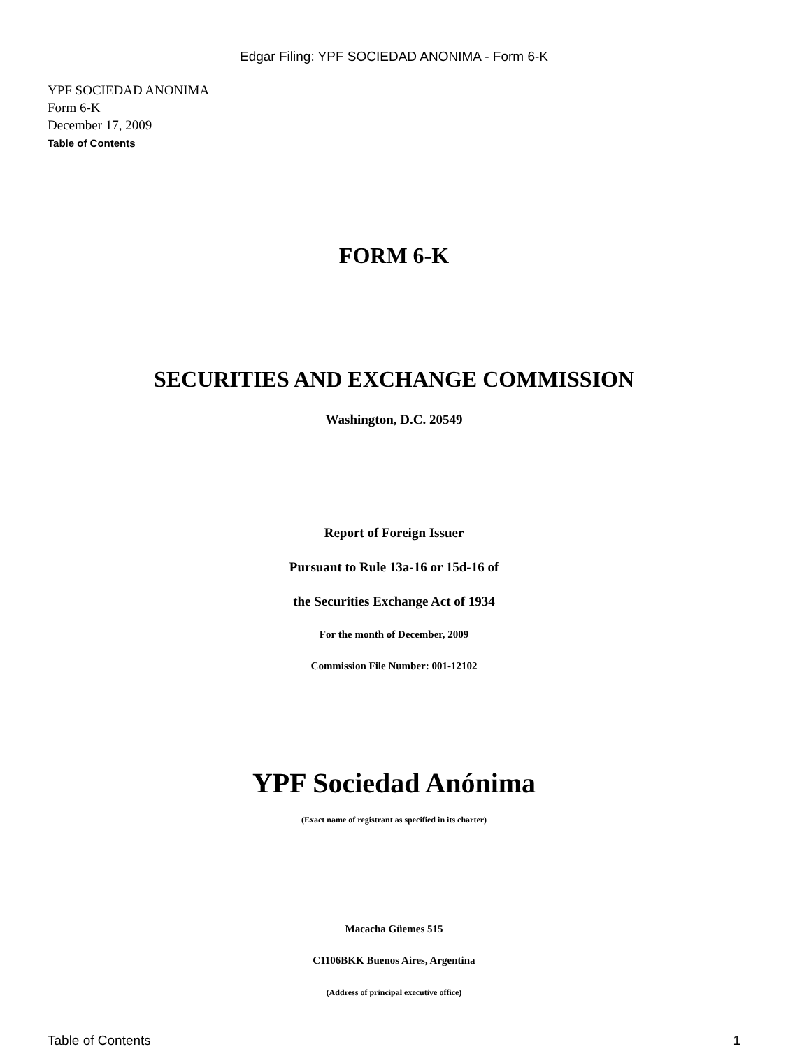Edgar Filing: YPF SOCIEDAD ANONIMA - Form 6-K
YPF SOCIEDAD ANONIMA
Form 6-K
December 17, 2009
Table of Contents
FORM 6-K
SECURITIES AND EXCHANGE COMMISSION
Washington, D.C. 20549
Report of Foreign Issuer
Pursuant to Rule 13a-16 or 15d-16 of
the Securities Exchange Act of 1934
For the month of December, 2009
Commission File Number: 001-12102
YPF Sociedad Anónima
(Exact name of registrant as specified in its charter)
Macacha Güemes 515
C1106BKK Buenos Aires, Argentina
(Address of principal executive office)
Table of Contents 1